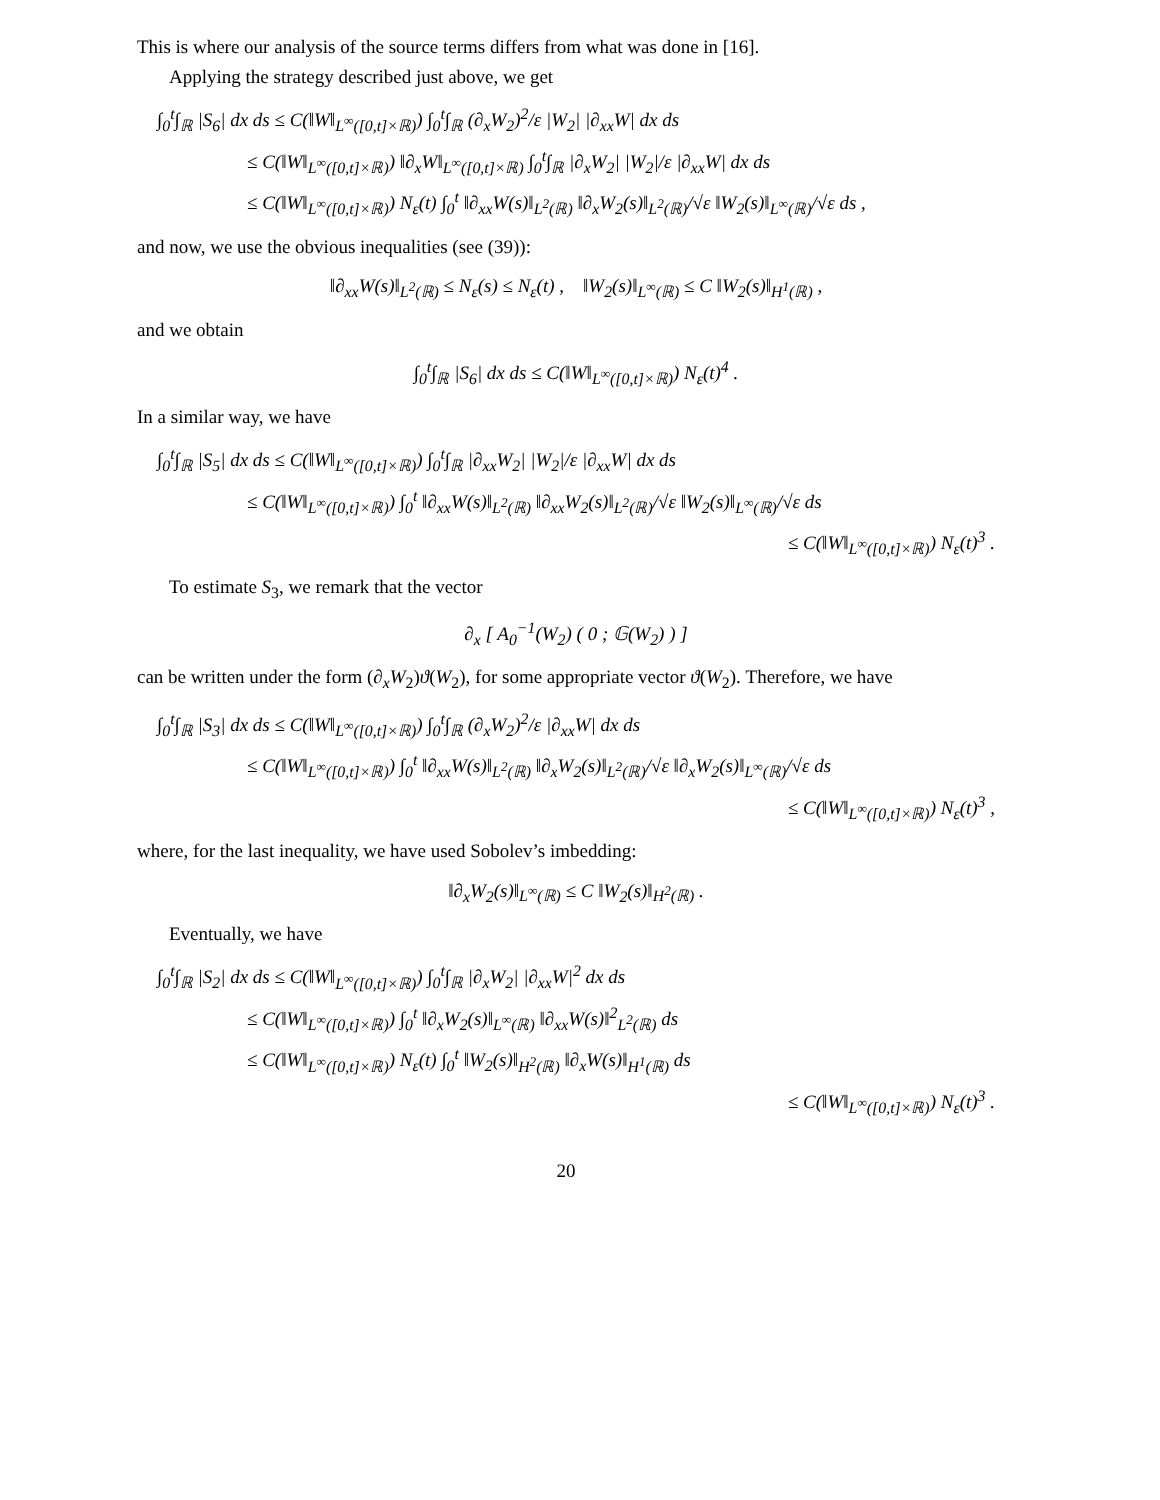This is where our analysis of the source terms differs from what was done in [16].
Applying the strategy described just above, we get
∫<sub>0</sub><sup>t</sup>∫<sub>ℝ</sub> |S<sub>6</sub>| dx ds ≤ C(‖W‖<sub>L<sup>∞</sup>([0,t]×ℝ)</sub>) ∫<sub>0</sub><sup>t</sup>∫<sub>ℝ</sub> (∂<sub>x</sub>W<sub>2</sub>)<sup>2</sup>/ε |W<sub>2</sub>| |∂<sub>xx</sub>W| dx ds
≤ C(‖W‖<sub>L<sup>∞</sup>([0,t]×ℝ)</sub>) ‖∂<sub>x</sub>W‖<sub>L<sup>∞</sup>([0,t]×ℝ)</sub> ∫<sub>0</sub><sup>t</sup>∫<sub>ℝ</sub> |∂<sub>x</sub>W<sub>2</sub>| |W<sub>2</sub>|/ε |∂<sub>xx</sub>W| dx ds
≤ C(‖W‖<sub>L<sup>∞</sup>([0,t]×ℝ)</sub>) N<sub>ε</sub>(t) ∫<sub>0</sub><sup>t</sup> ‖∂<sub>xx</sub>W(s)‖<sub>L<sup>2</sup>(ℝ)</sub> ‖∂<sub>x</sub>W<sub>2</sub>(s)‖<sub>L<sup>2</sup>(ℝ)</sub>/√ε ‖W<sub>2</sub>(s)‖<sub>L<sup>∞</sup>(ℝ)</sub>/√ε ds ,
and now, we use the obvious inequalities (see (39)):
‖∂<sub>xx</sub>W(s)‖<sub>L<sup>2</sup>(ℝ)</sub> ≤ N<sub>ε</sub>(s) ≤ N<sub>ε</sub>(t) , ‖W<sub>2</sub>(s)‖<sub>L<sup>∞</sup>(ℝ)</sub> ≤ C ‖W<sub>2</sub>(s)‖<sub>H<sup>1</sup>(ℝ)</sub> ,
and we obtain
∫<sub>0</sub><sup>t</sup>∫<sub>ℝ</sub> |S<sub>6</sub>| dx ds ≤ C(‖W‖<sub>L<sup>∞</sup>([0,t]×ℝ)</sub>) N<sub>ε</sub>(t)<sup>4</sup> .
In a similar way, we have
∫<sub>0</sub><sup>t</sup>∫<sub>ℝ</sub> |S<sub>5</sub>| dx ds ≤ C(‖W‖<sub>L<sup>∞</sup>([0,t]×ℝ)</sub>) ∫<sub>0</sub><sup>t</sup>∫<sub>ℝ</sub> |∂<sub>xx</sub>W<sub>2</sub>| |W<sub>2</sub>|/ε |∂<sub>xx</sub>W| dx ds
≤ C(‖W‖<sub>L<sup>∞</sup>([0,t]×ℝ)</sub>) ∫<sub>0</sub><sup>t</sup> ‖∂<sub>xx</sub>W(s)‖<sub>L<sup>2</sup>(ℝ)</sub> ‖∂<sub>xx</sub>W<sub>2</sub>(s)‖<sub>L<sup>2</sup>(ℝ)</sub>/√ε ‖W<sub>2</sub>(s)‖<sub>L<sup>∞</sup>(ℝ)</sub>/√ε ds
≤ C(‖W‖<sub>L<sup>∞</sup>([0,t]×ℝ)</sub>) N<sub>ε</sub>(t)<sup>3</sup> .
To estimate S<sub>3</sub>, we remark that the vector
∂<sub>x</sub> [ A<sub>0</sub><sup>−1</sup>(W<sub>2</sub>) ( 0 ; 𝔾(W<sub>2</sub>) ) ]
can be written under the form (∂<sub>x</sub>W<sub>2</sub>)ϑ(W<sub>2</sub>), for some appropriate vector ϑ(W<sub>2</sub>). Therefore, we have
∫<sub>0</sub><sup>t</sup>∫<sub>ℝ</sub> |S<sub>3</sub>| dx ds ≤ C(‖W‖<sub>L<sup>∞</sup>([0,t]×ℝ)</sub>) ∫<sub>0</sub><sup>t</sup>∫<sub>ℝ</sub> (∂<sub>x</sub>W<sub>2</sub>)<sup>2</sup>/ε |∂<sub>xx</sub>W| dx ds
≤ C(‖W‖<sub>L<sup>∞</sup>([0,t]×ℝ)</sub>) ∫<sub>0</sub><sup>t</sup> ‖∂<sub>xx</sub>W(s)‖<sub>L<sup>2</sup>(ℝ)</sub> ‖∂<sub>x</sub>W<sub>2</sub>(s)‖<sub>L<sup>2</sup>(ℝ)</sub>/√ε ‖∂<sub>x</sub>W<sub>2</sub>(s)‖<sub>L<sup>∞</sup>(ℝ)</sub>/√ε ds
≤ C(‖W‖<sub>L<sup>∞</sup>([0,t]×ℝ)</sub>) N<sub>ε</sub>(t)<sup>3</sup> ,
where, for the last inequality, we have used Sobolev’s imbedding:
‖∂<sub>x</sub>W<sub>2</sub>(s)‖<sub>L<sup>∞</sup>(ℝ)</sub> ≤ C ‖W<sub>2</sub>(s)‖<sub>H<sup>2</sup>(ℝ)</sub> .
Eventually, we have
∫<sub>0</sub><sup>t</sup>∫<sub>ℝ</sub> |S<sub>2</sub>| dx ds ≤ C(‖W‖<sub>L<sup>∞</sup>([0,t]×ℝ)</sub>) ∫<sub>0</sub><sup>t</sup>∫<sub>ℝ</sub> |∂<sub>x</sub>W<sub>2</sub>| |∂<sub>xx</sub>W|<sup>2</sup> dx ds
≤ C(‖W‖<sub>L<sup>∞</sup>([0,t]×ℝ)</sub>) ∫<sub>0</sub><sup>t</sup> ‖∂<sub>x</sub>W<sub>2</sub>(s)‖<sub>L<sup>∞</sup>(ℝ)</sub> ‖∂<sub>xx</sub>W(s)‖<sup>2</sup><sub>L<sup>2</sup>(ℝ)</sub> ds
≤ C(‖W‖<sub>L<sup>∞</sup>([0,t]×ℝ)</sub>) N<sub>ε</sub>(t) ∫<sub>0</sub><sup>t</sup> ‖W<sub>2</sub>(s)‖<sub>H<sup>2</sup>(ℝ)</sub> ‖∂<sub>x</sub>W(s)‖<sub>H<sup>1</sup>(ℝ)</sub> ds
≤ C(‖W‖<sub>L<sup>∞</sup>([0,t]×ℝ)</sub>) N<sub>ε</sub>(t)<sup>3</sup> .
20